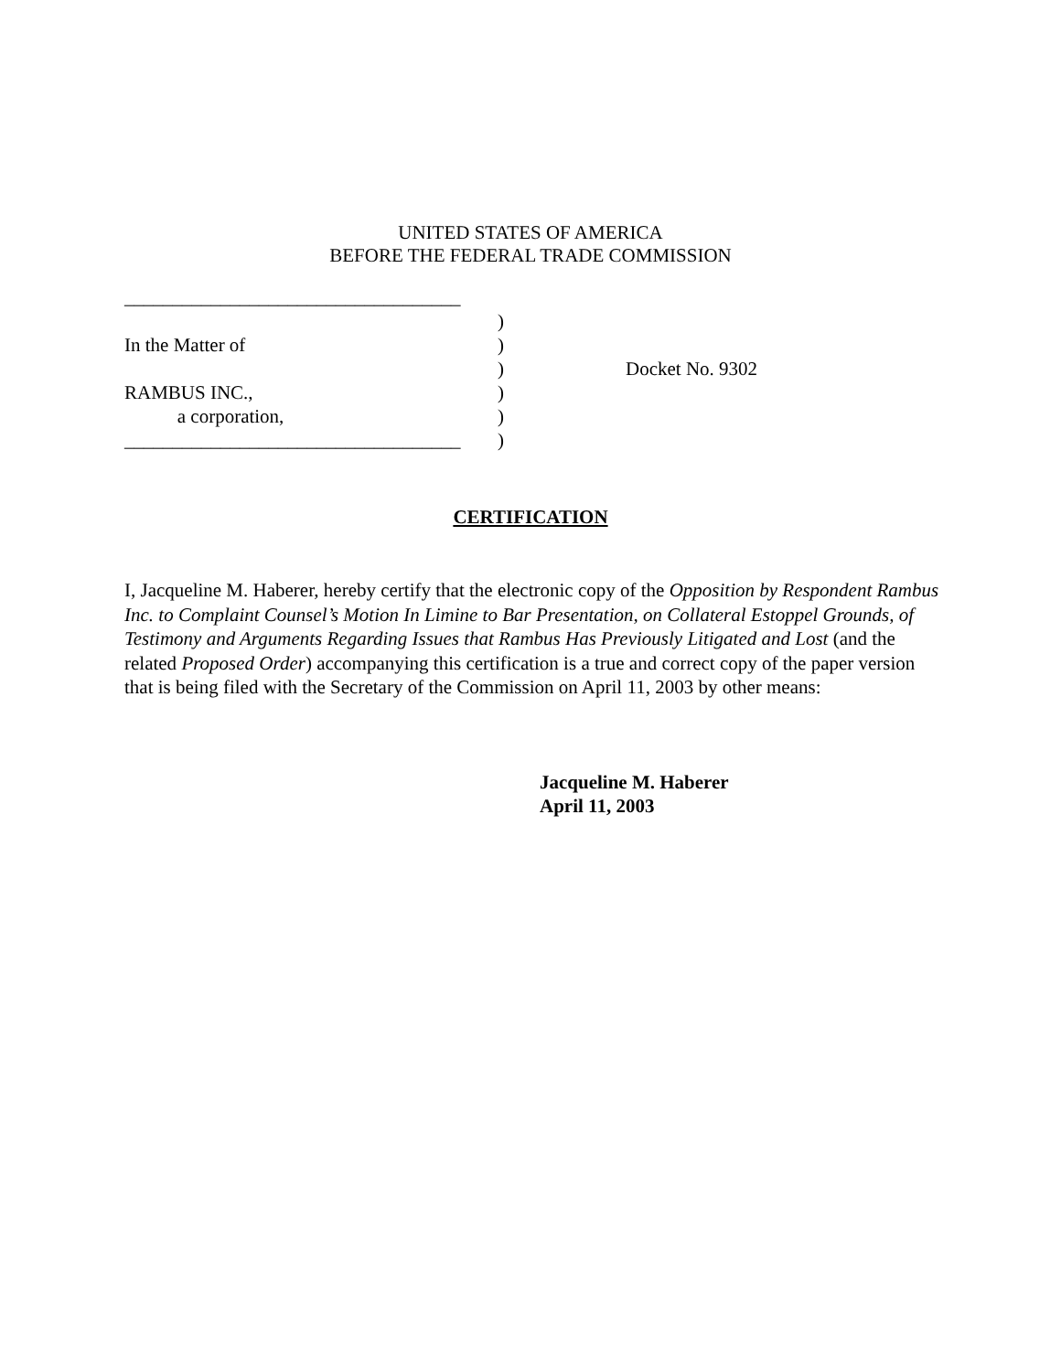UNITED STATES OF AMERICA
BEFORE THE FEDERAL TRADE COMMISSION
___________________________________
)
In the Matter of)
) Docket No. 9302
RAMBUS INC.,)
a corporation,)
___________________________________)
CERTIFICATION
I, Jacqueline M. Haberer, hereby certify that the electronic copy of the Opposition by Respondent Rambus Inc. to Complaint Counsel’s Motion In Limine to Bar Presentation, on Collateral Estoppel Grounds, of Testimony and Arguments Regarding Issues that Rambus Has Previously Litigated and Lost (and the related Proposed Order) accompanying this certification is a true and correct copy of the paper version that is being filed with the Secretary of the Commission on April 11, 2003 by other means:
Jacqueline M. Haberer
April 11, 2003